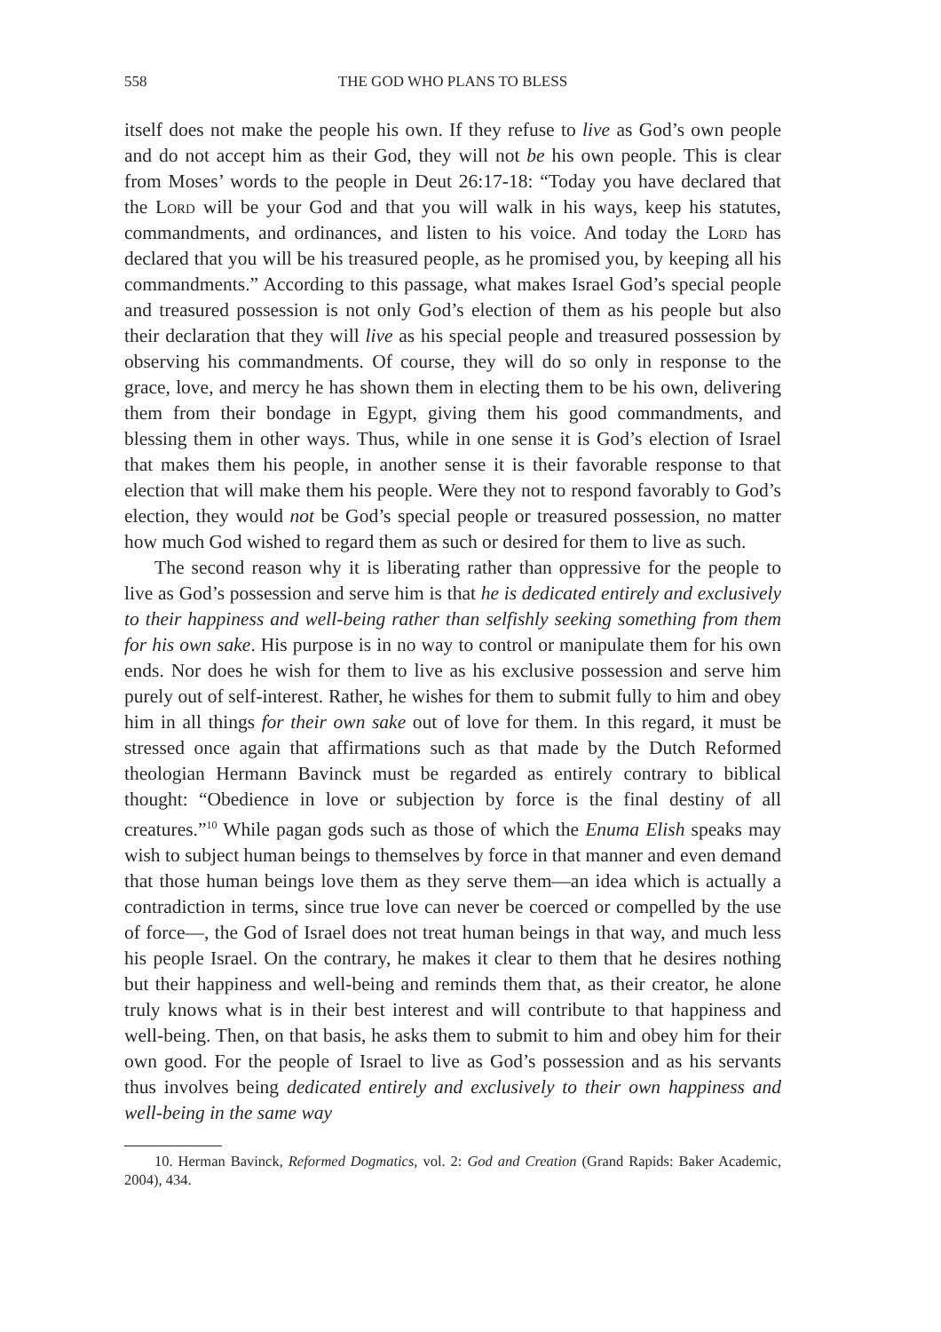558 THE GOD WHO PLANS TO BLESS
itself does not make the people his own. If they refuse to live as God’s own people and do not accept him as their God, they will not be his own people. This is clear from Moses’ words to the people in Deut 26:17-18: “Today you have declared that the Lord will be your God and that you will walk in his ways, keep his statutes, commandments, and ordinances, and listen to his voice. And today the Lord has declared that you will be his treasured people, as he promised you, by keeping all his commandments.” According to this passage, what makes Israel God’s special people and treasured possession is not only God’s election of them as his people but also their declaration that they will live as his special people and treasured possession by observing his commandments. Of course, they will do so only in response to the grace, love, and mercy he has shown them in electing them to be his own, delivering them from their bondage in Egypt, giving them his good commandments, and blessing them in other ways. Thus, while in one sense it is God’s election of Israel that makes them his people, in another sense it is their favorable response to that election that will make them his people. Were they not to respond favorably to God’s election, they would not be God’s special people or treasured possession, no matter how much God wished to regard them as such or desired for them to live as such.
The second reason why it is liberating rather than oppressive for the people to live as God’s possession and serve him is that he is dedicated entirely and exclusively to their happiness and well-being rather than selfishly seeking something from them for his own sake. His purpose is in no way to control or manipulate them for his own ends. Nor does he wish for them to live as his exclusive possession and serve him purely out of self-interest. Rather, he wishes for them to submit fully to him and obey him in all things for their own sake out of love for them. In this regard, it must be stressed once again that affirmations such as that made by the Dutch Reformed theologian Hermann Bavinck must be regarded as entirely contrary to biblical thought: “Obedience in love or subjection by force is the final destiny of all creatures.”<sup>10</sup> While pagan gods such as those of which the Enuma Elish speaks may wish to subject human beings to themselves by force in that manner and even demand that those human beings love them as they serve them—an idea which is actually a contradiction in terms, since true love can never be coerced or compelled by the use of force—, the God of Israel does not treat human beings in that way, and much less his people Israel. On the contrary, he makes it clear to them that he desires nothing but their happiness and well-being and reminds them that, as their creator, he alone truly knows what is in their best interest and will contribute to that happiness and well-being. Then, on that basis, he asks them to submit to him and obey him for their own good. For the people of Israel to live as God’s possession and as his servants thus involves being dedicated entirely and exclusively to their own happiness and well-being in the same way
10. Herman Bavinck, Reformed Dogmatics, vol. 2: God and Creation (Grand Rapids: Baker Academic, 2004), 434.